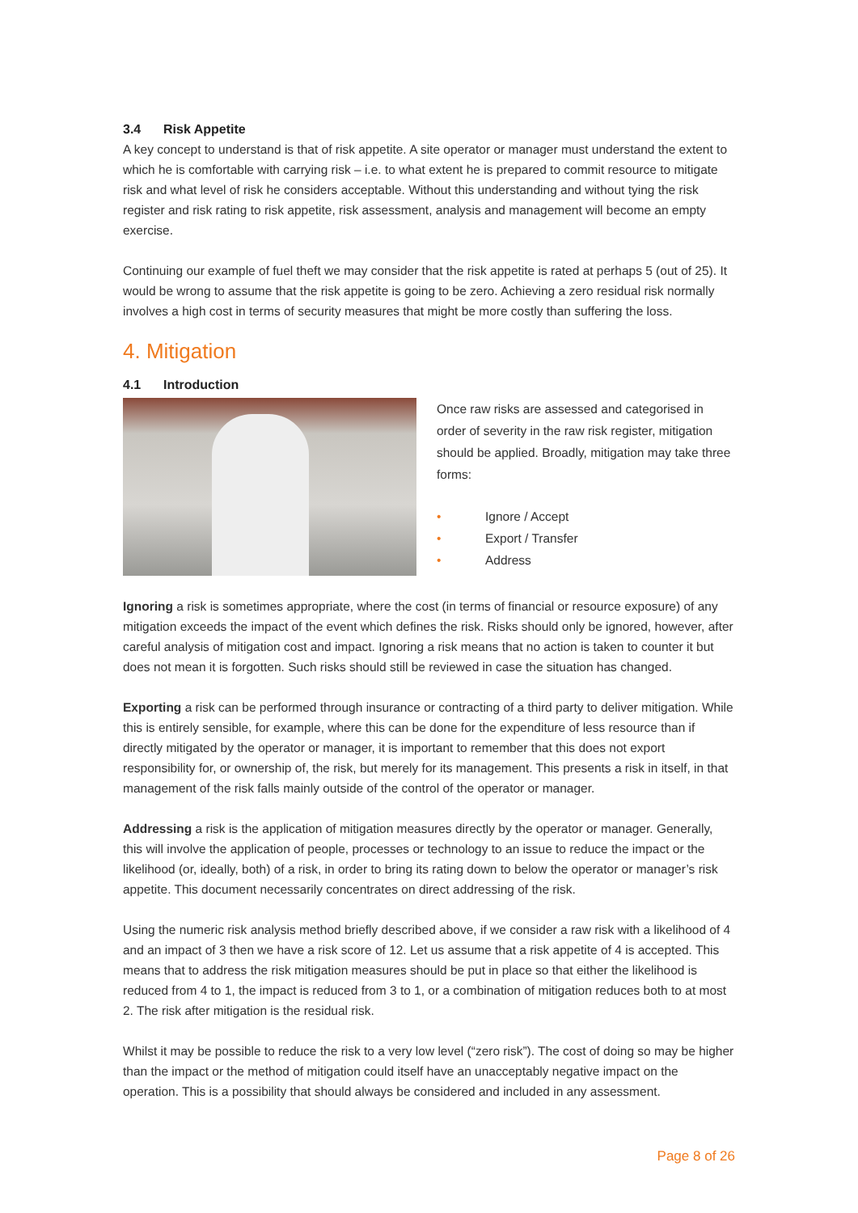3.4 Risk Appetite
A key concept to understand is that of risk appetite. A site operator or manager must understand the extent to which he is comfortable with carrying risk – i.e. to what extent he is prepared to commit resource to mitigate risk and what level of risk he considers acceptable. Without this understanding and without tying the risk register and risk rating to risk appetite, risk assessment, analysis and management will become an empty exercise.
Continuing our example of fuel theft we may consider that the risk appetite is rated at perhaps 5 (out of 25). It would be wrong to assume that the risk appetite is going to be zero. Achieving a zero residual risk normally involves a high cost in terms of security measures that might be more costly than suffering the loss.
4. Mitigation
4.1 Introduction
Once raw risks are assessed and categorised in order of severity in the raw risk register, mitigation should be applied. Broadly, mitigation may take three forms:
• Ignore / Accept
• Export / Transfer
• Address
Ignoring a risk is sometimes appropriate, where the cost (in terms of financial or resource exposure) of any mitigation exceeds the impact of the event which defines the risk. Risks should only be ignored, however, after careful analysis of mitigation cost and impact. Ignoring a risk means that no action is taken to counter it but does not mean it is forgotten. Such risks should still be reviewed in case the situation has changed.
Exporting a risk can be performed through insurance or contracting of a third party to deliver mitigation. While this is entirely sensible, for example, where this can be done for the expenditure of less resource than if directly mitigated by the operator or manager, it is important to remember that this does not export responsibility for, or ownership of, the risk, but merely for its management. This presents a risk in itself, in that management of the risk falls mainly outside of the control of the operator or manager.
Addressing a risk is the application of mitigation measures directly by the operator or manager. Generally, this will involve the application of people, processes or technology to an issue to reduce the impact or the likelihood (or, ideally, both) of a risk, in order to bring its rating down to below the operator or manager’s risk appetite. This document necessarily concentrates on direct addressing of the risk.
Using the numeric risk analysis method briefly described above, if we consider a raw risk with a likelihood of 4 and an impact of 3 then we have a risk score of 12. Let us assume that a risk appetite of 4 is accepted. This means that to address the risk mitigation measures should be put in place so that either the likelihood is reduced from 4 to 1, the impact is reduced from 3 to 1, or a combination of mitigation reduces both to at most 2. The risk after mitigation is the residual risk.
Whilst it may be possible to reduce the risk to a very low level (“zero risk”). The cost of doing so may be higher than the impact or the method of mitigation could itself have an unacceptably negative impact on the operation. This is a possibility that should always be considered and included in any assessment.
Page 8 of 26